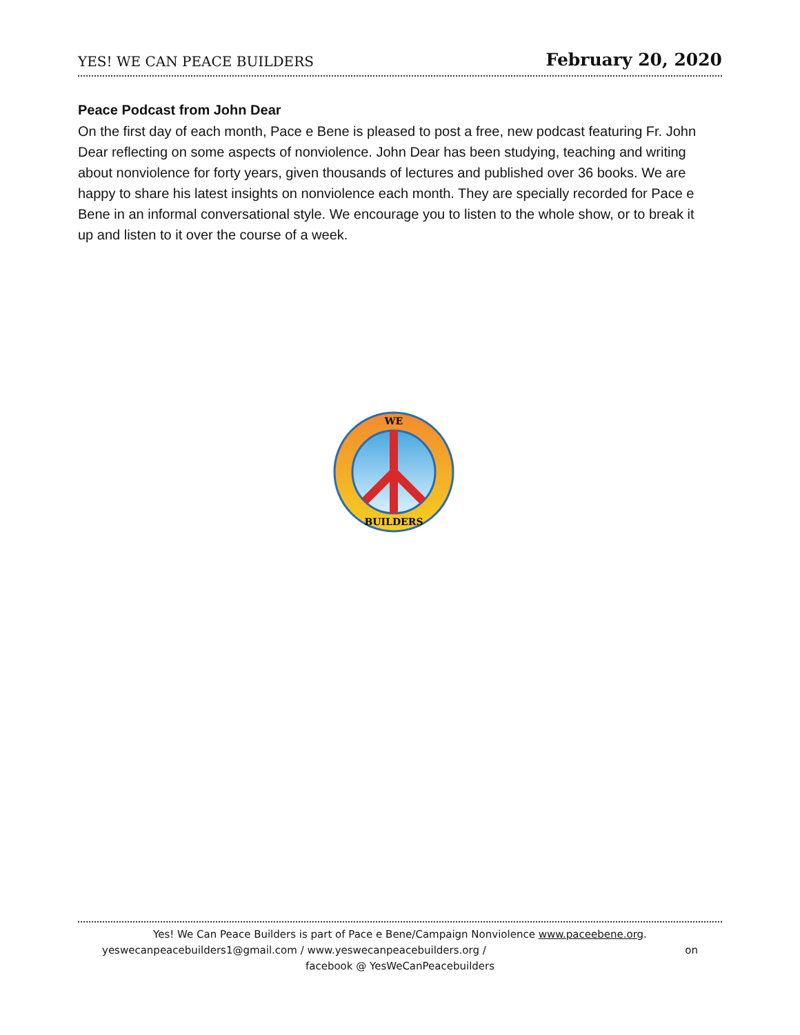YES! WE CAN PEACE BUILDERS February 20, 2020
Peace Podcast from John Dear
On the first day of each month, Pace e Bene is pleased to post a free, new podcast featuring Fr. John Dear reflecting on some aspects of nonviolence. John Dear has been studying, teaching and writing about nonviolence for forty years, given thousands of lectures and published over 36 books. We are happy to share his latest insights on nonviolence each month. They are specially recorded for Pace e Bene in an informal conversational style. We encourage you to listen to the whole show, or to break it up and listen to it over the course of a week.
WE
BUILDERS
Yes! We Can Peace Builders is part of Pace e Bene/Campaign Nonviolence www.paceebene.org.
yeswecanpeacebuilders1@gmail.com / www.yeswecanpeacebuilders.org / on
facebook @ YesWeCanPeacebuilders